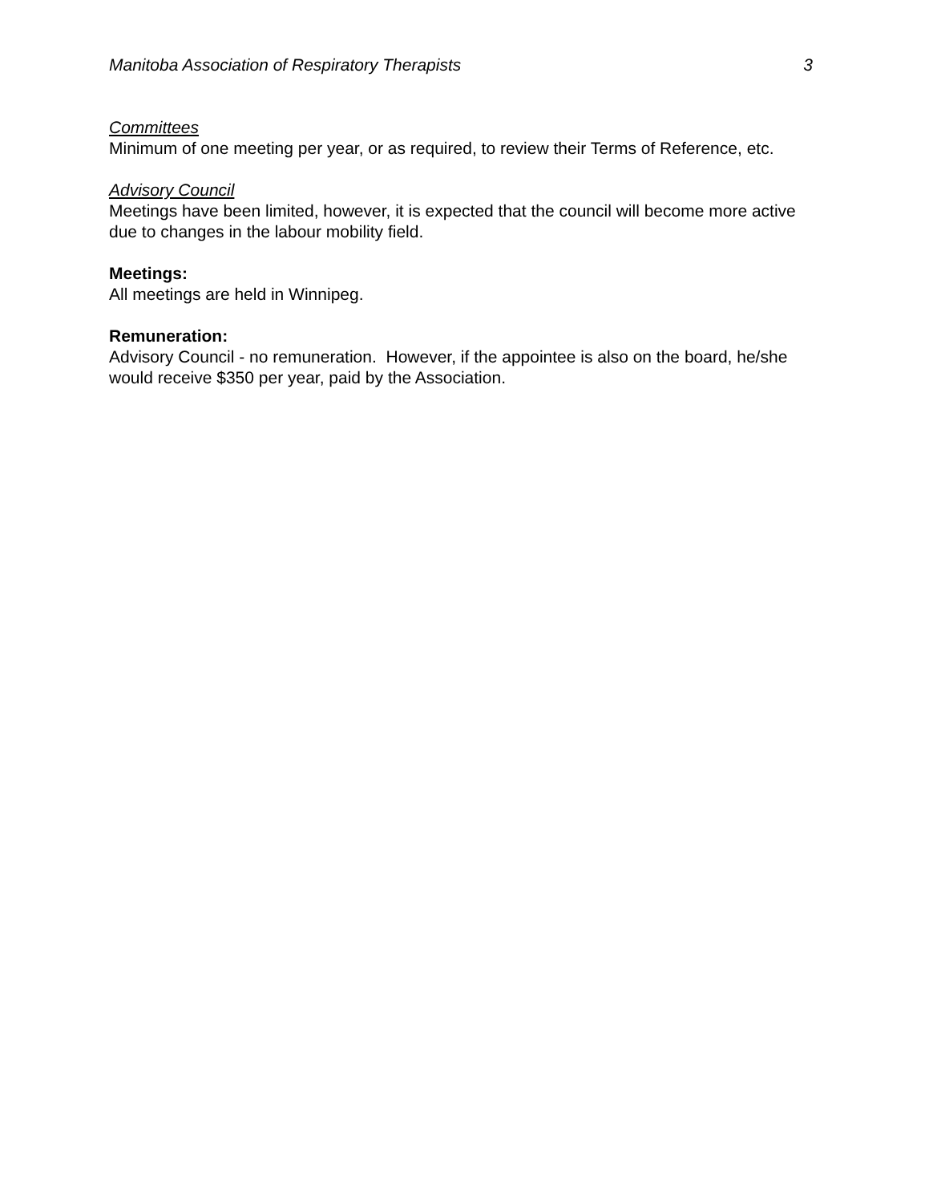Manitoba Association of Respiratory Therapists 3
Committees
Minimum of one meeting per year, or as required, to review their Terms of Reference, etc.
Advisory Council
Meetings have been limited, however, it is expected that the council will become more active due to changes in the labour mobility field.
Meetings:
All meetings are held in Winnipeg.
Remuneration:
Advisory Council - no remuneration. However, if the appointee is also on the board, he/she would receive $350 per year, paid by the Association.